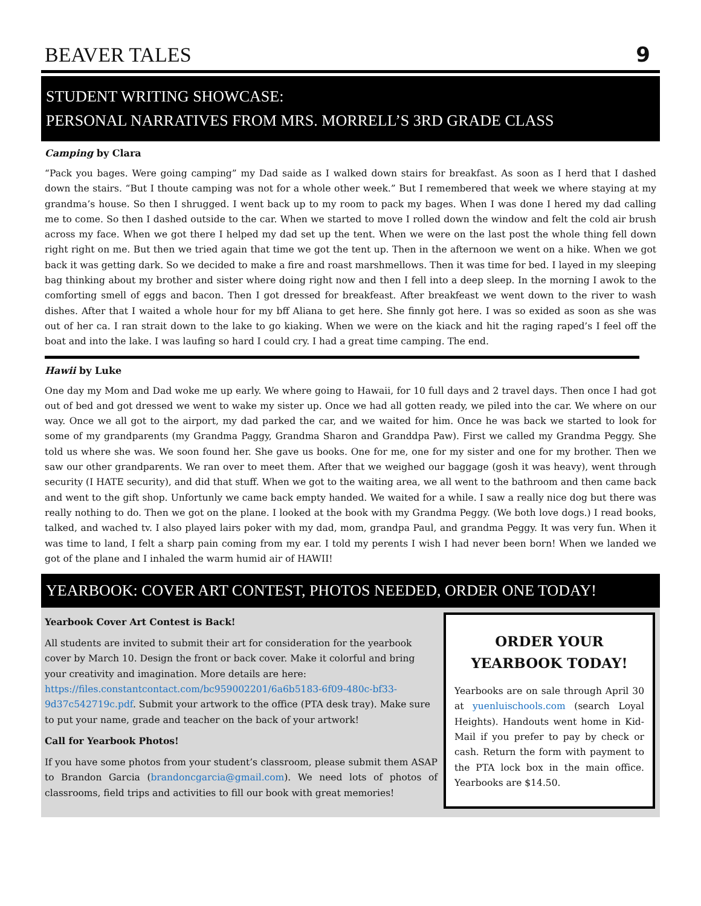BEAVER TALES 9
STUDENT WRITING SHOWCASE:
PERSONAL NARRATIVES FROM MRS. MORRELL’S 3RD GRADE CLASS
Camping by Clara
“Pack you bages. Were going camping” my Dad saide as I walked down stairs for breakfast. As soon as I herd that I dashed down the stairs. “But I thoute camping was not for a whole other week.” But I remembered that week we where staying at my grandma’s house. So then I shrugged. I went back up to my room to pack my bages. When I was done I hered my dad calling me to come. So then I dashed outside to the car. When we started to move I rolled down the window and felt the cold air brush across my face. When we got there I helped my dad set up the tent. When we were on the last post the whole thing fell down right right on me. But then we tried again that time we got the tent up. Then in the afternoon we went on a hike. When we got back it was getting dark. So we decided to make a fire and roast marshmellows. Then it was time for bed. I layed in my sleeping bag thinking about my brother and sister where doing right now and then I fell into a deep sleep. In the morning I awok to the comforting smell of eggs and bacon. Then I got dressed for breakfeast. After breakfeast we went down to the river to wash dishes. After that I waited a whole hour for my bff Aliana to get here. She finnly got here. I was so exided as soon as she was out of her ca. I ran strait down to the lake to go kiaking. When we were on the kiack and hit the raging raped’s I feel off the boat and into the lake. I was laufing so hard I could cry. I had a great time camping. The end.
Hawii by Luke
One day my Mom and Dad woke me up early. We where going to Hawaii, for 10 full days and 2 travel days. Then once I had got out of bed and got dressed we went to wake my sister up. Once we had all gotten ready, we piled into the car. We where on our way. Once we all got to the airport, my dad parked the car, and we waited for him. Once he was back we started to look for some of my grandparents (my Grandma Paggy, Grandma Sharon and Granddpa Paw). First we called my Grandma Peggy. She told us where she was. We soon found her. She gave us books. One for me, one for my sister and one for my brother. Then we saw our other grandparents. We ran over to meet them. After that we weighed our baggage (gosh it was heavy), went through security (I HATE security), and did that stuff. When we got to the waiting area, we all went to the bathroom and then came back and went to the gift shop. Unfortunly we came back empty handed. We waited for a while. I saw a really nice dog but there was really nothing to do. Then we got on the plane. I looked at the book with my Grandma Peggy. (We both love dogs.) I read books, talked, and wached tv. I also played lairs poker with my dad, mom, grandpa Paul, and grandma Peggy. It was very fun. When it was time to land, I felt a sharp pain coming from my ear. I told my perents I wish I had never been born! When we landed we got of the plane and I inhaled the warm humid air of HAWII!
YEARBOOK: COVER ART CONTEST, PHOTOS NEEDED, ORDER ONE TODAY!
Yearbook Cover Art Contest is Back!
All students are invited to submit their art for consideration for the yearbook cover by March 10. Design the front or back cover. Make it colorful and bring your creativity and imagination. More details are here: https://files.constantcontact.com/bc959002201/6a6b5183-6f09-480c-bf33-9d37c542719c.pdf. Submit your artwork to the office (PTA desk tray). Make sure to put your name, grade and teacher on the back of your artwork!
Call for Yearbook Photos!
If you have some photos from your student’s classroom, please submit them ASAP to Brandon Garcia (brandoncgarcia@gmail.com). We need lots of photos of classrooms, field trips and activities to fill our book with great memories!
ORDER YOUR
YEARBOOK TODAY!
Yearbooks are on sale through April 30 at yuenluischools.com (search Loyal Heights). Handouts went home in Kid-Mail if you prefer to pay by check or cash. Return the form with payment to the PTA lock box in the main office. Yearbooks are $14.50.